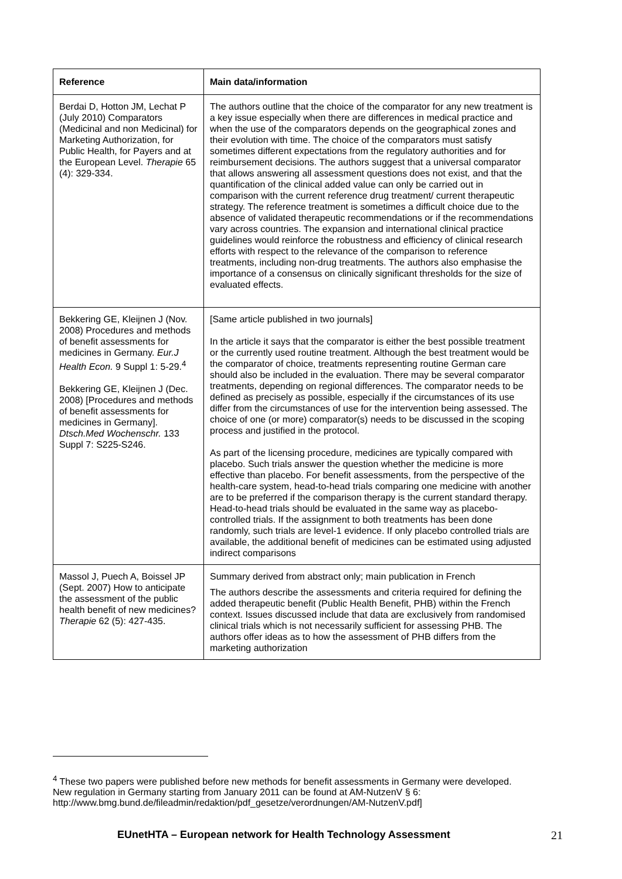| Reference | Main data/information |
| --- | --- |
| Berdai D, Hotton JM, Lechat P (July 2010) Comparators (Medicinal and non Medicinal) for Marketing Authorization, for Public Health, for Payers and at the European Level. Therapie 65 (4): 329-334. | The authors outline that the choice of the comparator for any new treatment is a key issue especially when there are differences in medical practice and when the use of the comparators depends on the geographical zones and their evolution with time. The choice of the comparators must satisfy sometimes different expectations from the regulatory authorities and for reimbursement decisions. The authors suggest that a universal comparator that allows answering all assessment questions does not exist, and that the quantification of the clinical added value can only be carried out in comparison with the current reference drug treatment/ current therapeutic strategy. The reference treatment is sometimes a difficult choice due to the absence of validated therapeutic recommendations or if the recommendations vary across countries. The expansion and international clinical practice guidelines would reinforce the robustness and efficiency of clinical research efforts with respect to the relevance of the comparison to reference treatments, including non-drug treatments. The authors also emphasise the importance of a consensus on clinically significant thresholds for the size of evaluated effects. |
| Bekkering GE, Kleijnen J (Nov. 2008) Procedures and methods of benefit assessments for medicines in Germany. Eur.J Health Econ. 9 Suppl 1: 5-29.<sup>4</sup> Bekkering GE, Kleijnen J (Dec. 2008) [Procedures and methods of benefit assessments for medicines in Germany]. Dtsch.Med Wochenschr. 133 Suppl 7: S225-S246. | [Same article published in two journals] In the article it says that the comparator is either the best possible treatment or the currently used routine treatment. Although the best treatment would be the comparator of choice, treatments representing routine German care should also be included in the evaluation. There may be several comparator treatments, depending on regional differences. The comparator needs to be defined as precisely as possible, especially if the circumstances of its use differ from the circumstances of use for the intervention being assessed. The choice of one (or more) comparator(s) needs to be discussed in the scoping process and justified in the protocol. As part of the licensing procedure, medicines are typically compared with placebo. Such trials answer the question whether the medicine is more effective than placebo. For benefit assessments, from the perspective of the health-care system, head-to-head trials comparing one medicine with another are to be preferred if the comparison therapy is the current standard therapy. Head-to-head trials should be evaluated in the same way as placebo-controlled trials. If the assignment to both treatments has been done randomly, such trials are level-1 evidence. If only placebo controlled trials are available, the additional benefit of medicines can be estimated using adjusted indirect comparisons |
| Massol J, Puech A, Boissel JP (Sept. 2007) How to anticipate the assessment of the public health benefit of new medicines? Therapie 62 (5): 427-435. | Summary derived from abstract only; main publication in French The authors describe the assessments and criteria required for defining the added therapeutic benefit (Public Health Benefit, PHB) within the French context. Issues discussed include that data are exclusively from randomised clinical trials which is not necessarily sufficient for assessing PHB. The authors offer ideas as to how the assessment of PHB differs from the marketing authorization |
<sup>4</sup> These two papers were published before new methods for benefit assessments in Germany were developed. New regulation in Germany starting from January 2011 can be found at AM-NutzenV § 6: http://www.bmg.bund.de/fileadmin/redaktion/pdf_gesetze/verordnungen/AM-NutzenV.pdf]
EUnetHTA – European network for Health Technology Assessment 21